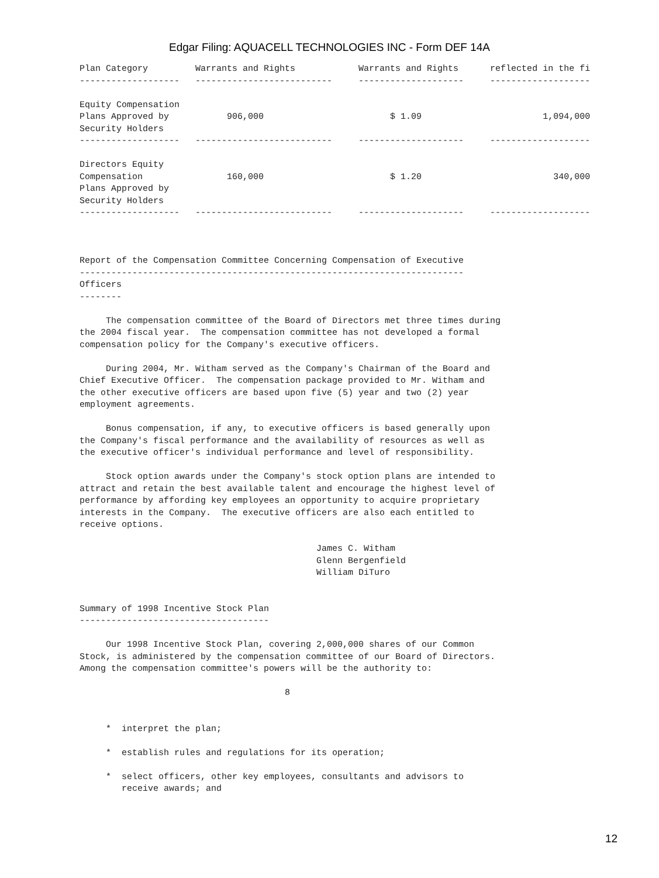Edgar Filing: AQUACELL TECHNOLOGIES INC - Form DEF 14A
Plan Category         Warrants and Rights            Warrants and Rights      reflected in the fi
-------------------   --------------------------     --------------------     -------------------

Equity Compensation
Plans Approved by           906,000                        $ 1.09                       1,094,000
Security Holders
-------------------   --------------------------     --------------------     -------------------

Directors Equity
Compensation                160,000                        $ 1.20                         340,000
Plans Approved by
Security Holders
-------------------   --------------------------     --------------------     -------------------



Report of the Compensation Committee Concerning Compensation of Executive
-------------------------------------------------------------------------
Officers
--------

     The compensation committee of the Board of Directors met three times during
the 2004 fiscal year.  The compensation committee has not developed a formal
compensation policy for the Company's executive officers.

     During 2004, Mr. Witham served as the Company's Chairman of the Board and
Chief Executive Officer.  The compensation package provided to Mr. Witham and
the other executive officers are based upon five (5) year and two (2) year
employment agreements.

     Bonus compensation, if any, to executive officers is based generally upon
the Company's fiscal performance and the availability of resources as well as
the executive officer's individual performance and level of responsibility.

     Stock option awards under the Company's stock option plans are intended to
attract and retain the best available talent and encourage the highest level of
performance by affording key employees an opportunity to acquire proprietary
interests in the Company.  The executive officers are also each entitled to
receive options.

                                             James C. Witham
                                             Glenn Bergenfield
                                             William DiTuro


Summary of 1998 Incentive Stock Plan
------------------------------------

     Our 1998 Incentive Stock Plan, covering 2,000,000 shares of our Common
Stock, is administered by the compensation committee of our Board of Directors.
Among the compensation committee's powers will be the authority to:

                                       8


     *  interpret the plan;

     *  establish rules and regulations for its operation;

     *  select officers, other key employees, consultants and advisors to
        receive awards; and
12